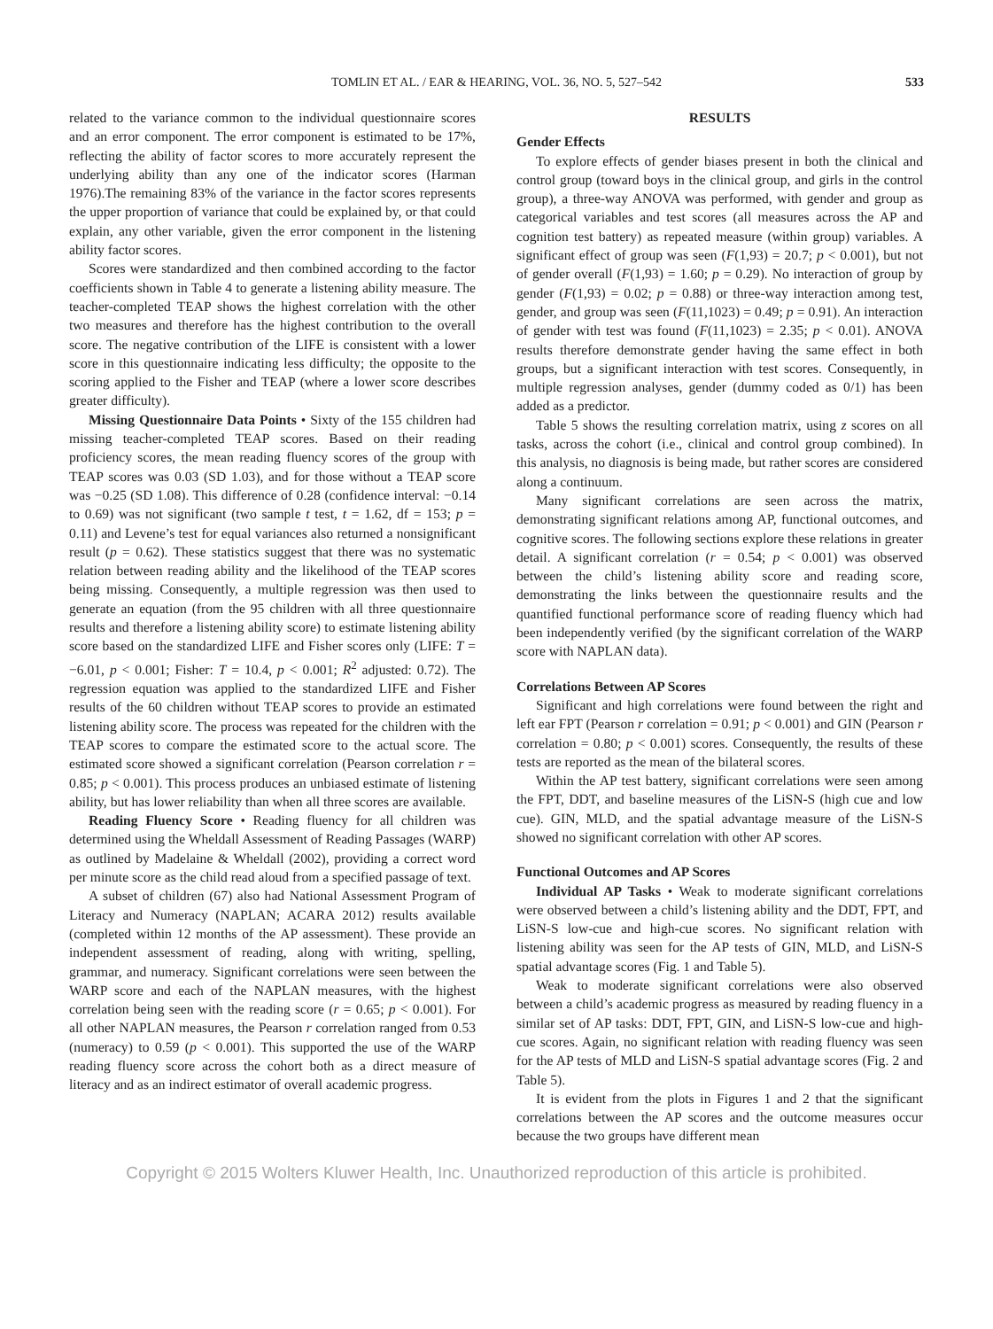TOMLIN ET AL. / EAR & HEARING, VOL. 36, NO. 5, 527–542 533
related to the variance common to the individual questionnaire scores and an error component. The error component is estimated to be 17%, reflecting the ability of factor scores to more accurately represent the underlying ability than any one of the indicator scores (Harman 1976).The remaining 83% of the variance in the factor scores represents the upper proportion of variance that could be explained by, or that could explain, any other variable, given the error component in the listening ability factor scores.
Scores were standardized and then combined according to the factor coefficients shown in Table 4 to generate a listening ability measure. The teacher-completed TEAP shows the highest correlation with the other two measures and therefore has the highest contribution to the overall score. The negative contribution of the LIFE is consistent with a lower score in this questionnaire indicating less difficulty; the opposite to the scoring applied to the Fisher and TEAP (where a lower score describes greater difficulty).
Missing Questionnaire Data Points • Sixty of the 155 children had missing teacher-completed TEAP scores. Based on their reading proficiency scores, the mean reading fluency scores of the group with TEAP scores was 0.03 (SD 1.03), and for those without a TEAP score was −0.25 (SD 1.08). This difference of 0.28 (confidence interval: −0.14 to 0.69) was not significant (two sample t test, t = 1.62, df = 153; p = 0.11) and Levene’s test for equal variances also returned a nonsignificant result (p = 0.62). These statistics suggest that there was no systematic relation between reading ability and the likelihood of the TEAP scores being missing. Consequently, a multiple regression was then used to generate an equation (from the 95 children with all three questionnaire results and therefore a listening ability score) to estimate listening ability score based on the standardized LIFE and Fisher scores only (LIFE: T = −6.01, p < 0.001; Fisher: T = 10.4, p < 0.001; R<sup>2</sup> adjusted: 0.72). The regression equation was applied to the standardized LIFE and Fisher results of the 60 children without TEAP scores to provide an estimated listening ability score. The process was repeated for the children with the TEAP scores to compare the estimated score to the actual score. The estimated score showed a significant correlation (Pearson correlation r = 0.85; p < 0.001). This process produces an unbiased estimate of listening ability, but has lower reliability than when all three scores are available.
Reading Fluency Score • Reading fluency for all children was determined using the Wheldall Assessment of Reading Passages (WARP) as outlined by Madelaine & Wheldall (2002), providing a correct word per minute score as the child read aloud from a specified passage of text.
A subset of children (67) also had National Assessment Program of Literacy and Numeracy (NAPLAN; ACARA 2012) results available (completed within 12 months of the AP assessment). These provide an independent assessment of reading, along with writing, spelling, grammar, and numeracy. Significant correlations were seen between the WARP score and each of the NAPLAN measures, with the highest correlation being seen with the reading score (r = 0.65; p < 0.001). For all other NAPLAN measures, the Pearson r correlation ranged from 0.53 (numeracy) to 0.59 (p < 0.001). This supported the use of the WARP reading fluency score across the cohort both as a direct measure of literacy and as an indirect estimator of overall academic progress.
RESULTS
Gender Effects
To explore effects of gender biases present in both the clinical and control group (toward boys in the clinical group, and girls in the control group), a three-way ANOVA was performed, with gender and group as categorical variables and test scores (all measures across the AP and cognition test battery) as repeated measure (within group) variables. A significant effect of group was seen (F(1,93) = 20.7; p < 0.001), but not of gender overall (F(1,93) = 1.60; p = 0.29). No interaction of group by gender (F(1,93) = 0.02; p = 0.88) or three-way interaction among test, gender, and group was seen (F(11,1023) = 0.49; p = 0.91). An interaction of gender with test was found (F(11,1023) = 2.35; p < 0.01). ANOVA results therefore demonstrate gender having the same effect in both groups, but a significant interaction with test scores. Consequently, in multiple regression analyses, gender (dummy coded as 0/1) has been added as a predictor.
Table 5 shows the resulting correlation matrix, using z scores on all tasks, across the cohort (i.e., clinical and control group combined). In this analysis, no diagnosis is being made, but rather scores are considered along a continuum.
Many significant correlations are seen across the matrix, demonstrating significant relations among AP, functional outcomes, and cognitive scores. The following sections explore these relations in greater detail. A significant correlation (r = 0.54; p < 0.001) was observed between the child’s listening ability score and reading score, demonstrating the links between the questionnaire results and the quantified functional performance score of reading fluency which had been independently verified (by the significant correlation of the WARP score with NAPLAN data).
Correlations Between AP Scores
Significant and high correlations were found between the right and left ear FPT (Pearson r correlation = 0.91; p < 0.001) and GIN (Pearson r correlation = 0.80; p < 0.001) scores. Consequently, the results of these tests are reported as the mean of the bilateral scores.
Within the AP test battery, significant correlations were seen among the FPT, DDT, and baseline measures of the LiSN-S (high cue and low cue). GIN, MLD, and the spatial advantage measure of the LiSN-S showed no significant correlation with other AP scores.
Functional Outcomes and AP Scores
Individual AP Tasks • Weak to moderate significant correlations were observed between a child’s listening ability and the DDT, FPT, and LiSN-S low-cue and high-cue scores. No significant relation with listening ability was seen for the AP tests of GIN, MLD, and LiSN-S spatial advantage scores (Fig. 1 and Table 5).
Weak to moderate significant correlations were also observed between a child’s academic progress as measured by reading fluency in a similar set of AP tasks: DDT, FPT, GIN, and LiSN-S low-cue and high-cue scores. Again, no significant relation with reading fluency was seen for the AP tests of MLD and LiSN-S spatial advantage scores (Fig. 2 and Table 5).
It is evident from the plots in Figures 1 and 2 that the significant correlations between the AP scores and the outcome measures occur because the two groups have different mean
Copyright © 2015 Wolters Kluwer Health, Inc. Unauthorized reproduction of this article is prohibited.